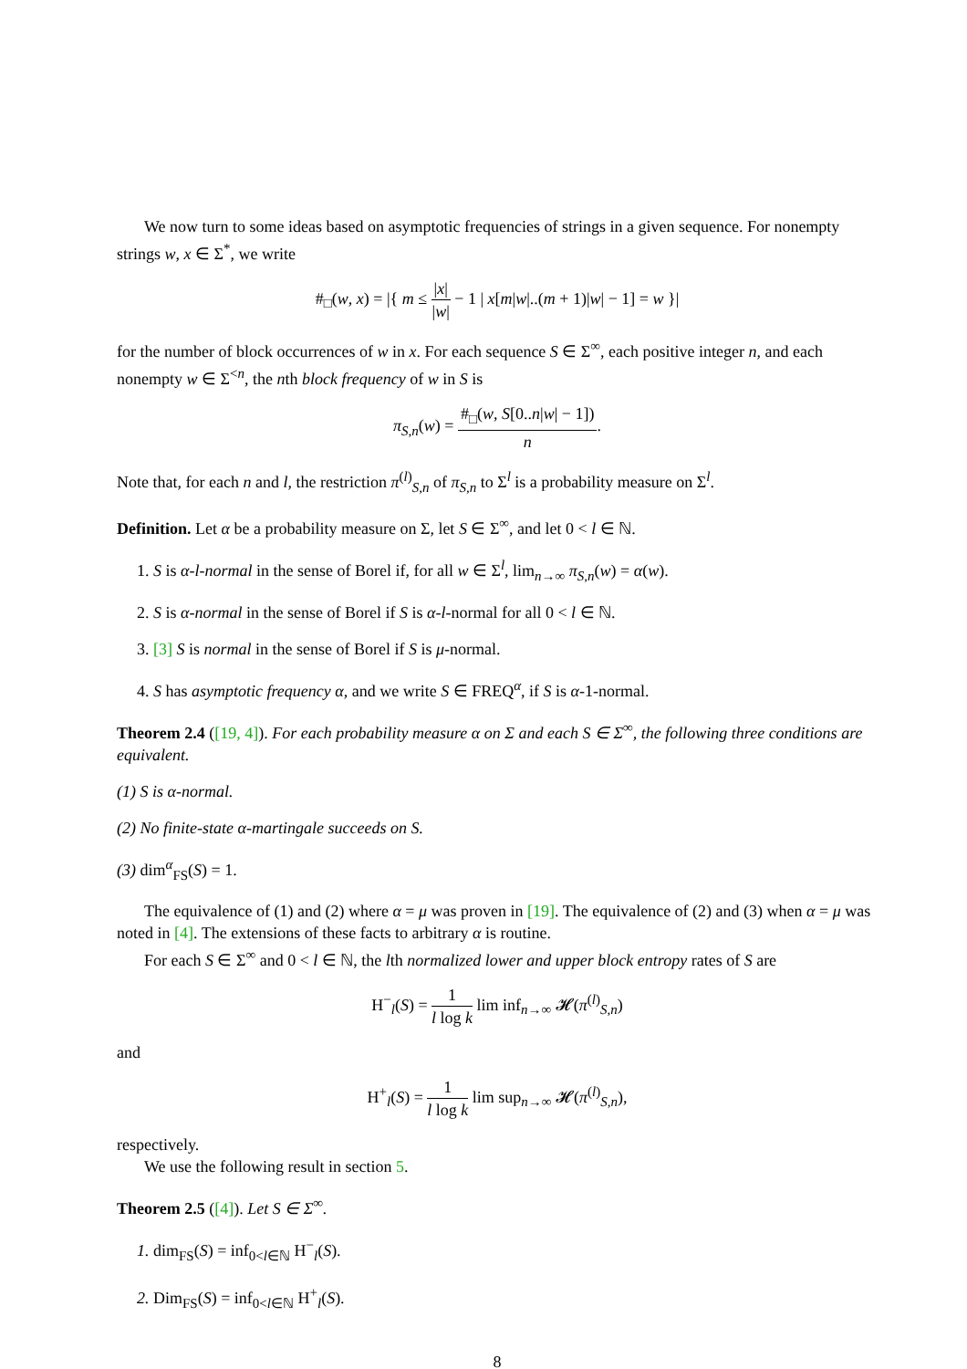We now turn to some ideas based on asymptotic frequencies of strings in a given sequence. For nonempty strings w, x ∈ Σ<sup>*</sup>, we write
#<sub>□</sub>(w, x) = |{ m ≤ |x| |w| − 1 | x[m|w|..(m + 1)|w| − 1] = w }|
for the number of block occurrences of w in x. For each sequence S ∈ Σ<sup>∞</sup>, each positive integer n, and each nonempty w ∈ Σ<sup><n</sup>, the nth block frequency of w in S is
π<sub>S,n</sub>(w) = #<sub>□</sub>(w, S[0..n|w| − 1]) n.
Note that, for each n and l, the restriction π<sup>(l)</sup><sub>S,n</sub> of π<sub>S,n</sub> to Σ<sup>l</sup> is a probability measure on Σ<sup>l</sup>.
Definition. Let α be a probability measure on Σ, let S ∈ Σ<sup>∞</sup>, and let 0 < l ∈ ℕ.
1. S is α-l-normal in the sense of Borel if, for all w ∈ Σ<sup>l</sup>, lim<sub>n→∞</sub> π<sub>S,n</sub>(w) = α(w).
2. S is α-normal in the sense of Borel if S is α-l-normal for all 0 < l ∈ ℕ.
3. [3] S is normal in the sense of Borel if S is μ-normal.
4. S has asymptotic frequency α, and we write S ∈ FREQ<sup>α</sup>, if S is α-1-normal.
Theorem 2.4 ([19, 4]). For each probability measure α on Σ and each S ∈ Σ<sup>∞</sup>, the following three conditions are equivalent.
(1) S is α-normal.
(2) No finite-state α-martingale succeeds on S.
(3) dim<sup>α</sup><sub>FS</sub>(S) = 1.
The equivalence of (1) and (2) where α = μ was proven in [19]. The equivalence of (2) and (3) when α = μ was noted in [4]. The extensions of these facts to arbitrary α is routine.
For each S ∈ Σ<sup>∞</sup> and 0 < l ∈ ℕ, the lth normalized lower and upper block entropy rates of S are
H<sup>−</sup><sub>l</sub>(S) = 1 l log k lim inf<sub>n→∞</sub> 𝓗(π<sup>(l)</sup><sub>S,n</sub>)
and
H<sup>+</sup><sub>l</sub>(S) = 1 l log k lim sup<sub>n→∞</sub> 𝓗(π<sup>(l)</sup><sub>S,n</sub>),
respectively.
We use the following result in section 5.
Theorem 2.5 ([4]). Let S ∈ Σ<sup>∞</sup>.
1. dim<sub>FS</sub>(S) = inf<sub>0<l∈ℕ</sub> H<sup>−</sup><sub>l</sub>(S).
2. Dim<sub>FS</sub>(S) = inf<sub>0<l∈ℕ</sub> H<sup>+</sup><sub>l</sub>(S).
8